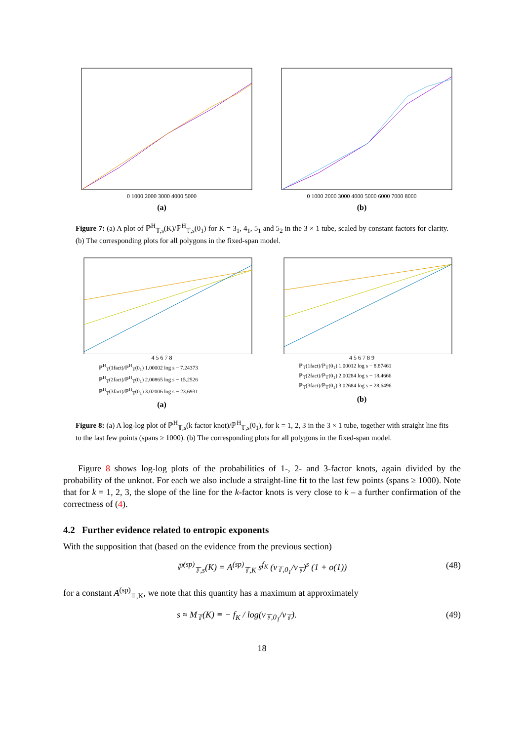0 1000 2000 3000 4000 5000
(a)
0 1000 2000 3000 4000 5000 6000 7000 8000
(b)
Figure 7: (a) A plot of ℙ<sup>H</sup><sub>𝕋,s</sub>(K)/ℙ<sup>H</sup><sub>𝕋,s</sub>(0<sub>1</sub>) for K = 3<sub>1</sub>, 4<sub>1</sub>, 5<sub>1</sub> and 5<sub>2</sub> in the 3 × 1 tube, scaled by constant factors for clarity. (b) The corresponding plots for all polygons in the fixed-span model.
4 5 6 7 8
ℙ<sup>H</sup><sub>𝕋</sub>(1fact)/ℙ<sup>H</sup><sub>𝕋</sub>(0<sub>1</sub>) 1.00002 log s − 7.24373
ℙ<sup>H</sup><sub>𝕋</sub>(2fact)/ℙ<sup>H</sup><sub>𝕋</sub>(0<sub>1</sub>) 2.00865 log s − 15.2526
ℙ<sup>H</sup><sub>𝕋</sub>(3fact)/ℙ<sup>H</sup><sub>𝕋</sub>(0<sub>1</sub>) 3.02006 log s − 23.6931
(a)
4 5 6 7 8 9
ℙ<sub>𝕋</sub>(1fact)/ℙ<sub>𝕋</sub>(0<sub>1</sub>) 1.00012 log s − 8.87461
ℙ<sub>𝕋</sub>(2fact)/ℙ<sub>𝕋</sub>(0<sub>1</sub>) 2.00284 log s − 18.4666
ℙ<sub>𝕋</sub>(3fact)/ℙ<sub>𝕋</sub>(0<sub>1</sub>) 3.02684 log s − 28.6496
(b)
Figure 8: (a) A log-log plot of ℙ<sup>H</sup><sub>𝕋,s</sub>(k factor knot)/ℙ<sup>H</sup><sub>𝕋,s</sub>(0<sub>1</sub>), for k = 1, 2, 3 in the 3 × 1 tube, together with straight line fits to the last few points (spans ≥ 1000). (b) The corresponding plots for all polygons in the fixed-span model.
Figure 8 shows log-log plots of the probabilities of 1-, 2- and 3-factor knots, again divided by the probability of the unknot. For each we also include a straight-line fit to the last few points (spans ≥ 1000). Note that for k = 1, 2, 3, the slope of the line for the k-factor knots is very close to k – a further confirmation of the correctness of (4).
4.2 Further evidence related to entropic exponents
With the supposition that (based on the evidence from the previous section)
ℙ<sup>(sp)</sup><sub>𝕋,s</sub>(K) = A<sup>(sp)</sup><sub>𝕋,K</sub> s<sup>f<sub>K</sub></sup> (ν<sub>𝕋,0<sub>1</sub></sub>/ν<sub>𝕋</sub>)<sup>s</sup> (1 + o(1)) (48)
for a constant A<sup>(sp)</sup><sub>𝕋,K</sub>, we note that this quantity has a maximum at approximately
s ≈ M<sub>𝕋</sub>(K) ≡ − f<sub>K</sub> / log(ν<sub>𝕋,0<sub>1</sub></sub>/ν<sub>𝕋</sub>). (49)
18